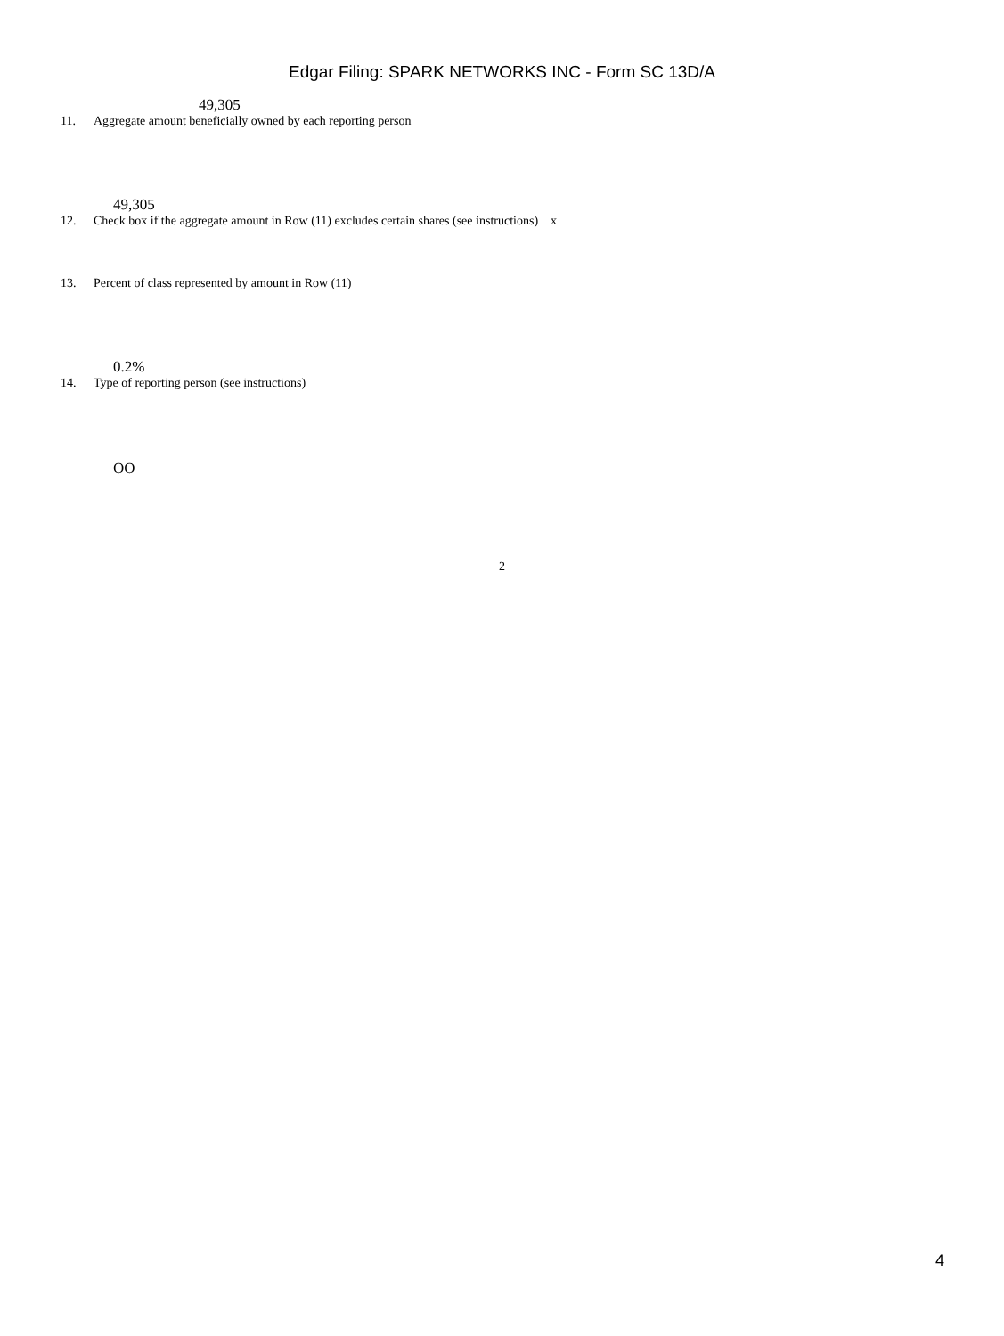Edgar Filing: SPARK NETWORKS INC - Form SC 13D/A
49,305
11. Aggregate amount beneficially owned by each reporting person
49,305
12. Check box if the aggregate amount in Row (11) excludes certain shares (see instructions) x
13. Percent of class represented by amount in Row (11)
0.2%
14. Type of reporting person (see instructions)
OO
2
4